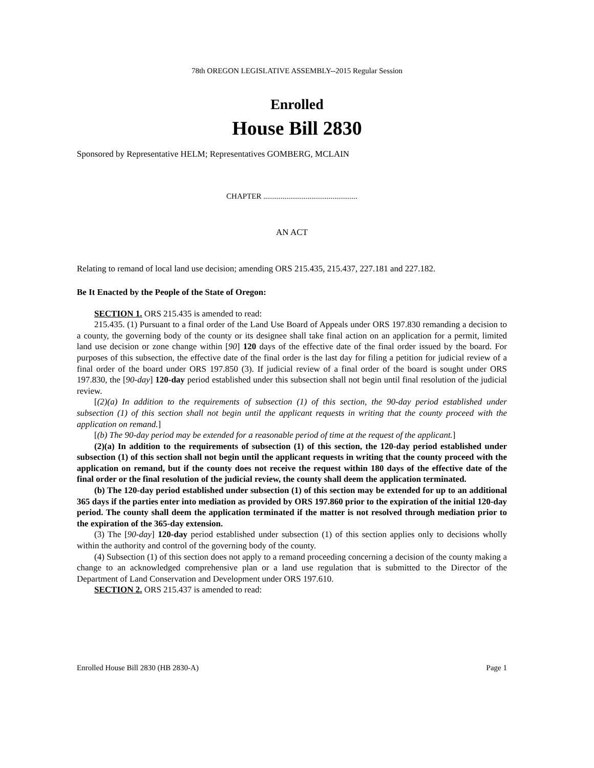78th OREGON LEGISLATIVE ASSEMBLY--2015 Regular Session
Enrolled
House Bill 2830
Sponsored by Representative HELM; Representatives GOMBERG, MCLAIN
CHAPTER .................................................
AN ACT
Relating to remand of local land use decision; amending ORS 215.435, 215.437, 227.181 and 227.182.
Be It Enacted by the People of the State of Oregon:
SECTION 1. ORS 215.435 is amended to read:
215.435. (1) Pursuant to a final order of the Land Use Board of Appeals under ORS 197.830 remanding a decision to a county, the governing body of the county or its designee shall take final action on an application for a permit, limited land use decision or zone change within [90] 120 days of the effective date of the final order issued by the board. For purposes of this subsection, the effective date of the final order is the last day for filing a petition for judicial review of a final order of the board under ORS 197.850 (3). If judicial review of a final order of the board is sought under ORS 197.830, the [90-day] 120-day period established under this subsection shall not begin until final resolution of the judicial review.
[(2)(a) In addition to the requirements of subsection (1) of this section, the 90-day period established under subsection (1) of this section shall not begin until the applicant requests in writing that the county proceed with the application on remand.]
[(b) The 90-day period may be extended for a reasonable period of time at the request of the applicant.]
(2)(a) In addition to the requirements of subsection (1) of this section, the 120-day period established under subsection (1) of this section shall not begin until the applicant requests in writing that the county proceed with the application on remand, but if the county does not receive the request within 180 days of the effective date of the final order or the final resolution of the judicial review, the county shall deem the application terminated.
(b) The 120-day period established under subsection (1) of this section may be extended for up to an additional 365 days if the parties enter into mediation as provided by ORS 197.860 prior to the expiration of the initial 120-day period. The county shall deem the application terminated if the matter is not resolved through mediation prior to the expiration of the 365-day extension.
(3) The [90-day] 120-day period established under subsection (1) of this section applies only to decisions wholly within the authority and control of the governing body of the county.
(4) Subsection (1) of this section does not apply to a remand proceeding concerning a decision of the county making a change to an acknowledged comprehensive plan or a land use regulation that is submitted to the Director of the Department of Land Conservation and Development under ORS 197.610.
SECTION 2. ORS 215.437 is amended to read:
Enrolled House Bill 2830 (HB 2830-A) Page 1